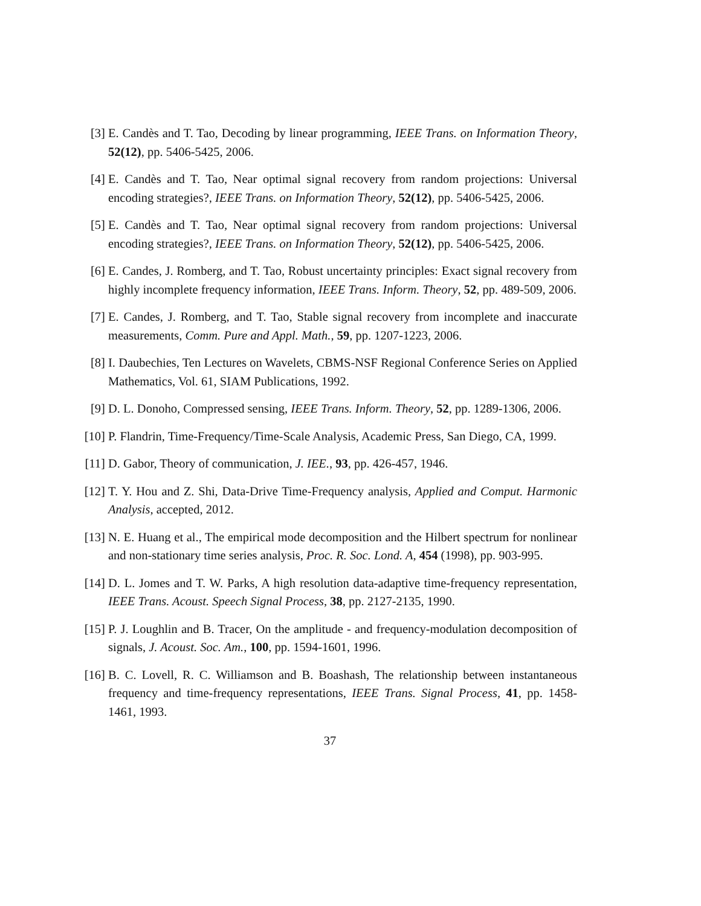[3] E. Candès and T. Tao, Decoding by linear programming, IEEE Trans. on Information Theory, 52(12), pp. 5406-5425, 2006.
[4] E. Candès and T. Tao, Near optimal signal recovery from random projections: Universal encoding strategies?, IEEE Trans. on Information Theory, 52(12), pp. 5406-5425, 2006.
[5] E. Candès and T. Tao, Near optimal signal recovery from random projections: Universal encoding strategies?, IEEE Trans. on Information Theory, 52(12), pp. 5406-5425, 2006.
[6] E. Candes, J. Romberg, and T. Tao, Robust uncertainty principles: Exact signal recovery from highly incomplete frequency information, IEEE Trans. Inform. Theory, 52, pp. 489-509, 2006.
[7] E. Candes, J. Romberg, and T. Tao, Stable signal recovery from incomplete and inaccurate measurements, Comm. Pure and Appl. Math., 59, pp. 1207-1223, 2006.
[8] I. Daubechies, Ten Lectures on Wavelets, CBMS-NSF Regional Conference Series on Applied Mathematics, Vol. 61, SIAM Publications, 1992.
[9] D. L. Donoho, Compressed sensing, IEEE Trans. Inform. Theory, 52, pp. 1289-1306, 2006.
[10] P. Flandrin, Time-Frequency/Time-Scale Analysis, Academic Press, San Diego, CA, 1999.
[11] D. Gabor, Theory of communication, J. IEE., 93, pp. 426-457, 1946.
[12] T. Y. Hou and Z. Shi, Data-Drive Time-Frequency analysis, Applied and Comput. Harmonic Analysis, accepted, 2012.
[13] N. E. Huang et al., The empirical mode decomposition and the Hilbert spectrum for nonlinear and non-stationary time series analysis, Proc. R. Soc. Lond. A, 454 (1998), pp. 903-995.
[14] D. L. Jomes and T. W. Parks, A high resolution data-adaptive time-frequency representation, IEEE Trans. Acoust. Speech Signal Process, 38, pp. 2127-2135, 1990.
[15] P. J. Loughlin and B. Tracer, On the amplitude - and frequency-modulation decomposition of signals, J. Acoust. Soc. Am., 100, pp. 1594-1601, 1996.
[16] B. C. Lovell, R. C. Williamson and B. Boashash, The relationship between instantaneous frequency and time-frequency representations, IEEE Trans. Signal Process, 41, pp. 1458-1461, 1993.
37